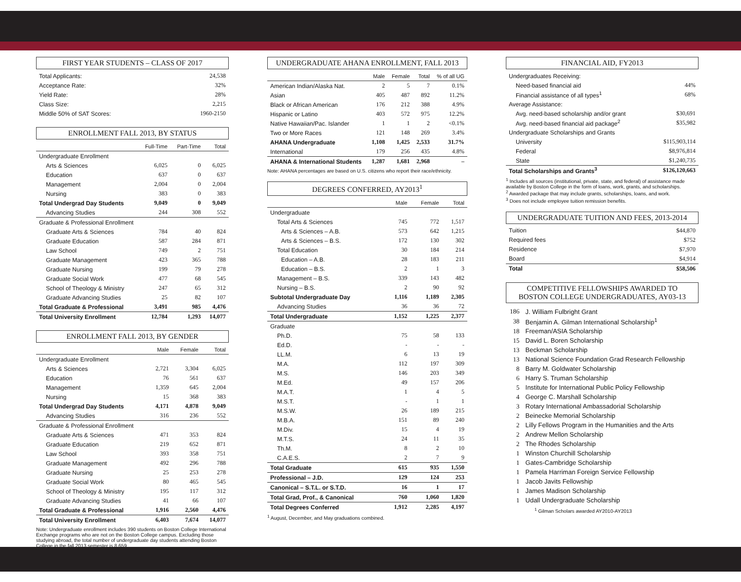FIRST YEAR STUDENTS – CLASS OF 2017
| Total Applicants: | 24,538 |
| Acceptance Rate: | 32% |
| Yield Rate: | 28% |
| Class Size: | 2,215 |
| Middle 50% of SAT Scores: | 1960-2150 |
ENROLLMENT FALL 2013, BY STATUS
| | Full-Time | Part-Time | Total |
| --- | --- | --- | --- |
| Undergraduate Enrollment | | | |
| Arts & Sciences | 6,025 | 0 | 6,025 |
| Education | 637 | 0 | 637 |
| Management | 2,004 | 0 | 2,004 |
| Nursing | 383 | 0 | 383 |
| Total Undergrad Day Students | 9,049 | 0 | 9,049 |
| Advancing Studies | 244 | 308 | 552 |
| Graduate & Professional Enrollment | | | |
| Graduate Arts & Sciences | 784 | 40 | 824 |
| Graduate Education | 587 | 284 | 871 |
| Law School | 749 | 2 | 751 |
| Graduate Management | 423 | 365 | 788 |
| Graduate Nursing | 199 | 79 | 278 |
| Graduate Social Work | 477 | 68 | 545 |
| School of Theology & Ministry | 247 | 65 | 312 |
| Graduate Advancing Studies | 25 | 82 | 107 |
| Total Graduate & Professional | 3,491 | 985 | 4,476 |
| Total University Enrollment | 12,784 | 1,293 | 14,077 |
ENROLLMENT FALL 2013, BY GENDER
| | Male | Female | Total |
| --- | --- | --- | --- |
| Undergraduate Enrollment | | | |
| Arts & Sciences | 2,721 | 3,304 | 6,025 |
| Education | 76 | 561 | 637 |
| Management | 1,359 | 645 | 2,004 |
| Nursing | 15 | 368 | 383 |
| Total Undergrad Day Students | 4,171 | 4,878 | 9,049 |
| Advancing Studies | 316 | 236 | 552 |
| Graduate & Professional Enrollment | | | |
| Graduate Arts & Sciences | 471 | 353 | 824 |
| Graduate Education | 219 | 652 | 871 |
| Law School | 393 | 358 | 751 |
| Graduate Management | 492 | 296 | 788 |
| Graduate Nursing | 25 | 253 | 278 |
| Graduate Social Work | 80 | 465 | 545 |
| School of Theology & Ministry | 195 | 117 | 312 |
| Graduate Advancing Studies | 41 | 66 | 107 |
| Total Graduate & Professional | 1,916 | 2,560 | 4,476 |
| Total University Enrollment | 6,403 | 7,674 | 14,077 |
Note: Undergraduate enrollment includes 390 students on Boston College International Exchange programs who are not on the Boston College campus. Excluding those studying abroad, the total number of undergraduate day students attending Boston College in the fall 2013 semester is 8,659.
UNDERGRADUATE AHANA ENROLLMENT, FALL 2013
| | Male | Female | Total | % of all UG |
| --- | --- | --- | --- | --- |
| American Indian/Alaska Nat. | 2 | 5 | 7 | 0.1% |
| Asian | 405 | 487 | 892 | 11.2% |
| Black or African American | 176 | 212 | 388 | 4.9% |
| Hispanic or Latino | 403 | 572 | 975 | 12.2% |
| Native Hawaiian/Pac. Islander | 1 | 1 | 2 | <0.1% |
| Two or More Races | 121 | 148 | 269 | 3.4% |
| AHANA Undergraduate | 1,108 | 1,425 | 2,533 | 31.7% |
| International | 179 | 256 | 435 | 4.8% |
| AHANA & International Students | 1,287 | 1,681 | 2,968 | – |
Note: AHANA percentages are based on U.S. citizens who report their race/ethnicity.
DEGREES CONFERRED, AY2013<sup>1</sup>
| | Male | Female | Total |
| --- | --- | --- | --- |
| Undergraduate | | | |
| Total Arts & Sciences | 745 | 772 | 1,517 |
| Arts & Sciences – A.B. | 573 | 642 | 1,215 |
| Arts & Sciences – B.S. | 172 | 130 | 302 |
| Total Education | 30 | 184 | 214 |
| Education – A.B. | 28 | 183 | 211 |
| Education – B.S. | 2 | 1 | 3 |
| Management – B.S. | 339 | 143 | 482 |
| Nursing – B.S. | 2 | 90 | 92 |
| Subtotal Undergraduate Day | 1,116 | 1,189 | 2,305 |
| Advancing Studies | 36 | 36 | 72 |
| Total Undergraduate | 1,152 | 1,225 | 2,377 |
| Graduate | | | |
| Ph.D. | 75 | 58 | 133 |
| Ed.D. | - | - | - |
| LL.M. | 6 | 13 | 19 |
| M.A. | 112 | 197 | 309 |
| M.S. | 146 | 203 | 349 |
| M.Ed. | 49 | 157 | 206 |
| M.A.T. | 1 | 4 | 5 |
| M.S.T. | - | 1 | 1 |
| M.S.W. | 26 | 189 | 215 |
| M.B.A. | 151 | 89 | 240 |
| M.Div. | 15 | 4 | 19 |
| M.T.S. | 24 | 11 | 35 |
| Th.M. | 8 | 2 | 10 |
| C.A.E.S. | 2 | 7 | 9 |
| Total Graduate | 615 | 935 | 1,550 |
| Professional – J.D. | 129 | 124 | 253 |
| Canonical – S.T.L. or S.T.D. | 16 | 1 | 17 |
| Total Grad, Prof., & Canonical | 760 | 1,060 | 1,820 |
| Total Degrees Conferred | 1,912 | 2,285 | 4,197 |
<sup>1</sup> August, December, and May graduations combined.
FINANCIAL AID, FY2013
| Undergraduates Receiving: | |
| Need-based financial aid | 44% |
| Financial assistance of all types<sup>1</sup> | 68% |
| Average Assistance: | |
| Avg. need-based scholarship and/or grant | $30,691 |
| Avg. need-based financial aid package<sup>2</sup> | $35,982 |
| Undergraduate Scholarships and Grants | |
| University | $115,903,114 |
| Federal | $8,976,814 |
| State | $1,240,735 |
| Total Scholarships and Grants<sup>3</sup> | $126,120,663 |
<sup>1</sup> Includes all sources (institutional, private, state, and federal) of assistance made available by Boston College in the form of loans, work, grants, and scholarships.
<sup>2</sup> Awarded package that may include grants, scholarships, loans, and work.
<sup>3</sup> Does not include employee tuition remission benefits.
UNDERGRADUATE TUITION AND FEES, 2013-2014
| Tuition | $44,870 |
| Required fees | $752 |
| Residence | $7,970 |
| Board | $4,914 |
| Total | $58,506 |
COMPETITIVE FELLOWSHIPS AWARDED TO
BOSTON COLLEGE UNDERGRADUATES, AY03-13
| 186 | J. William Fulbright Grant |
| 38 | Benjamin A. Gilman International Scholarship<sup>1</sup> |
| 18 | Freeman/ASIA Scholarship |
| 15 | David L. Boren Scholarship |
| 13 | Beckman Scholarship |
| 13 | National Science Foundation Grad Research Fellowship |
| 8 | Barry M. Goldwater Scholarship |
| 6 | Harry S. Truman Scholarship |
| 5 | Institute for International Public Policy Fellowship |
| 4 | George C. Marshall Scholarship |
| 3 | Rotary International Ambassadorial Scholarship |
| 2 | Beinecke Memorial Scholarship |
| 2 | Lilly Fellows Program in the Humanities and the Arts |
| 2 | Andrew Mellon Scholarship |
| 2 | The Rhodes Scholarship |
| 1 | Winston Churchill Scholarship |
| 1 | Gates-Cambridge Scholarship |
| 1 | Pamela Harriman Foreign Service Fellowship |
| 1 | Jacob Javits Fellowship |
| 1 | James Madison Scholarship |
| 1 | Udall Undergraduate Scholarship |
<sup>1</sup> Gilman Scholars awarded AY2010-AY2013